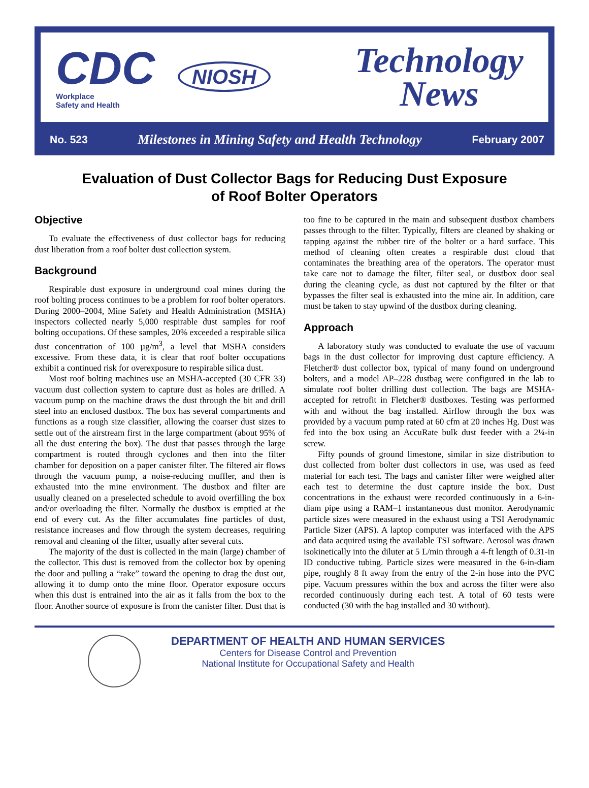CDC NIOSH
Workplace
Safety and Health
Technology
News
No. 523 Milestones in Mining Safety and Health Technology February 2007
Evaluation of Dust Collector Bags for Reducing Dust Exposure
of Roof Bolter Operators
Objective
To evaluate the effectiveness of dust collector bags for reducing dust liberation from a roof bolter dust collection system.
Background
Respirable dust exposure in underground coal mines during the roof bolting process continues to be a problem for roof bolter operators. During 2000–2004, Mine Safety and Health Administration (MSHA) inspectors collected nearly 5,000 respirable dust samples for roof bolting occupations. Of these samples, 20% exceeded a respirable silica dust concentration of 100 µg/m<sup>3</sup>, a level that MSHA considers excessive. From these data, it is clear that roof bolter occupations exhibit a continued risk for overexposure to respirable silica dust.
Most roof bolting machines use an MSHA-accepted (30 CFR 33) vacuum dust collection system to capture dust as holes are drilled. A vacuum pump on the machine draws the dust through the bit and drill steel into an enclosed dustbox. The box has several compartments and functions as a rough size classifier, allowing the coarser dust sizes to settle out of the airstream first in the large compartment (about 95% of all the dust entering the box). The dust that passes through the large compartment is routed through cyclones and then into the filter chamber for deposition on a paper canister filter. The filtered air flows through the vacuum pump, a noise-reducing muffler, and then is exhausted into the mine environment. The dustbox and filter are usually cleaned on a preselected schedule to avoid overfilling the box and/or overloading the filter. Normally the dustbox is emptied at the end of every cut. As the filter accumulates fine particles of dust, resistance increases and flow through the system decreases, requiring removal and cleaning of the filter, usually after several cuts.
The majority of the dust is collected in the main (large) chamber of the collector. This dust is removed from the collector box by opening the door and pulling a “rake” toward the opening to drag the dust out, allowing it to dump onto the mine floor. Operator exposure occurs when this dust is entrained into the air as it falls from the box to the floor. Another source of exposure is from the canister filter. Dust that is too fine to be captured in the main and subsequent dustbox chambers passes through to the filter. Typically, filters are cleaned by shaking or tapping against the rubber tire of the bolter or a hard surface. This method of cleaning often creates a respirable dust cloud that contaminates the breathing area of the operators. The operator must take care not to damage the filter, filter seal, or dustbox door seal during the cleaning cycle, as dust not captured by the filter or that bypasses the filter seal is exhausted into the mine air. In addition, care must be taken to stay upwind of the dustbox during cleaning.
Approach
A laboratory study was conducted to evaluate the use of vacuum bags in the dust collector for improving dust capture efficiency. A Fletcher® dust collector box, typical of many found on underground bolters, and a model AP–228 dustbag were configured in the lab to simulate roof bolter drilling dust collection. The bags are MSHA-accepted for retrofit in Fletcher® dustboxes. Testing was performed with and without the bag installed. Airflow through the box was provided by a vacuum pump rated at 60 cfm at 20 inches Hg. Dust was fed into the box using an AccuRate bulk dust feeder with a 2¼-in screw.
Fifty pounds of ground limestone, similar in size distribution to dust collected from bolter dust collectors in use, was used as feed material for each test. The bags and canister filter were weighed after each test to determine the dust capture inside the box. Dust concentrations in the exhaust were recorded continuously in a 6-in-diam pipe using a RAM–1 instantaneous dust monitor. Aerodynamic particle sizes were measured in the exhaust using a TSI Aerodynamic Particle Sizer (APS). A laptop computer was interfaced with the APS and data acquired using the available TSI software. Aerosol was drawn isokinetically into the diluter at 5 L/min through a 4-ft length of 0.31-in ID conductive tubing. Particle sizes were measured in the 6-in-diam pipe, roughly 8 ft away from the entry of the 2-in hose into the PVC pipe. Vacuum pressures within the box and across the filter were also recorded continuously during each test. A total of 60 tests were conducted (30 with the bag installed and 30 without).
DEPARTMENT OF HEALTH AND HUMAN SERVICES
Centers for Disease Control and Prevention
National Institute for Occupational Safety and Health